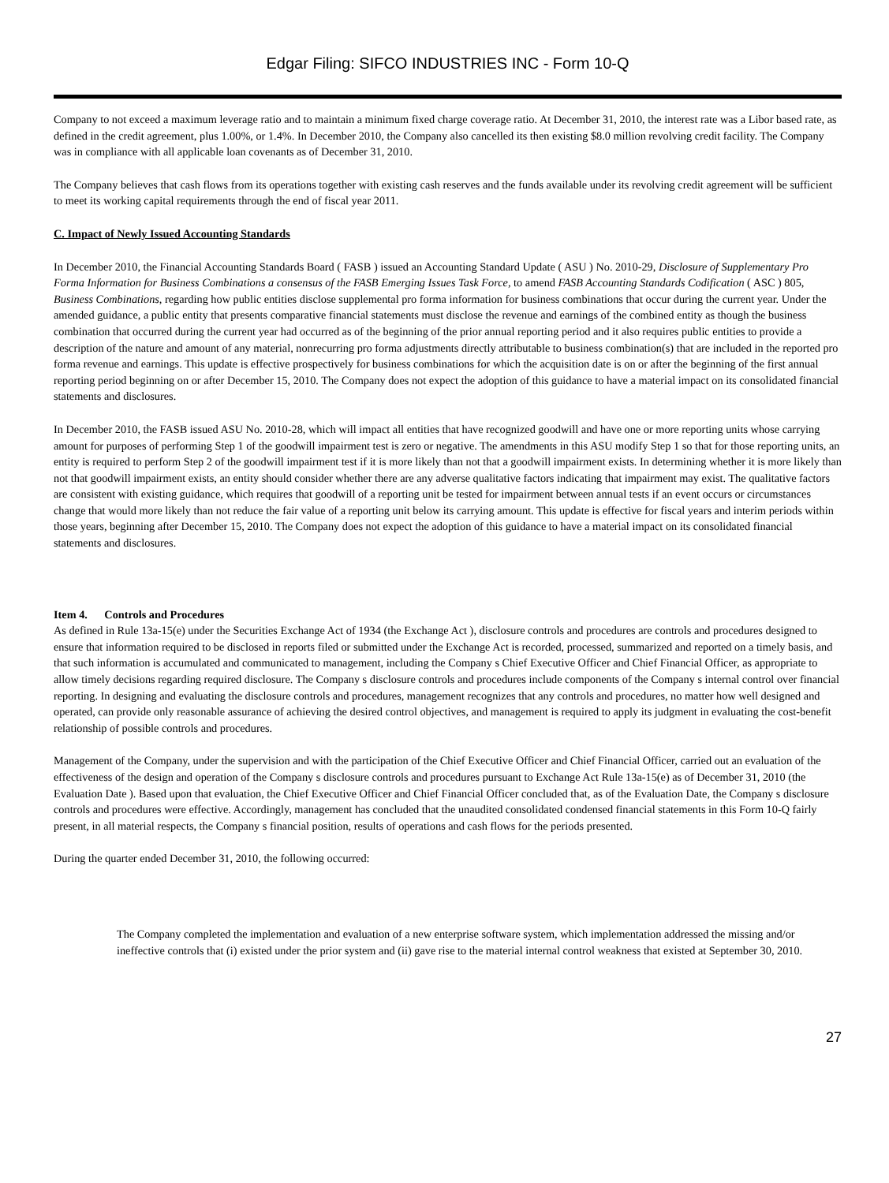Edgar Filing: SIFCO INDUSTRIES INC - Form 10-Q
Company to not exceed a maximum leverage ratio and to maintain a minimum fixed charge coverage ratio. At December 31, 2010, the interest rate was a Libor based rate, as defined in the credit agreement, plus 1.00%, or 1.4%. In December 2010, the Company also cancelled its then existing $8.0 million revolving credit facility. The Company was in compliance with all applicable loan covenants as of December 31, 2010.
The Company believes that cash flows from its operations together with existing cash reserves and the funds available under its revolving credit agreement will be sufficient to meet its working capital requirements through the end of fiscal year 2011.
C. Impact of Newly Issued Accounting Standards
In December 2010, the Financial Accounting Standards Board ( FASB ) issued an Accounting Standard Update ( ASU ) No. 2010-29, Disclosure of Supplementary Pro Forma Information for Business Combinations a consensus of the FASB Emerging Issues Task Force, to amend FASB Accounting Standards Codification ( ASC ) 805, Business Combinations, regarding how public entities disclose supplemental pro forma information for business combinations that occur during the current year. Under the amended guidance, a public entity that presents comparative financial statements must disclose the revenue and earnings of the combined entity as though the business combination that occurred during the current year had occurred as of the beginning of the prior annual reporting period and it also requires public entities to provide a description of the nature and amount of any material, nonrecurring pro forma adjustments directly attributable to business combination(s) that are included in the reported pro forma revenue and earnings. This update is effective prospectively for business combinations for which the acquisition date is on or after the beginning of the first annual reporting period beginning on or after December 15, 2010. The Company does not expect the adoption of this guidance to have a material impact on its consolidated financial statements and disclosures.
In December 2010, the FASB issued ASU No. 2010-28, which will impact all entities that have recognized goodwill and have one or more reporting units whose carrying amount for purposes of performing Step 1 of the goodwill impairment test is zero or negative. The amendments in this ASU modify Step 1 so that for those reporting units, an entity is required to perform Step 2 of the goodwill impairment test if it is more likely than not that a goodwill impairment exists. In determining whether it is more likely than not that goodwill impairment exists, an entity should consider whether there are any adverse qualitative factors indicating that impairment may exist. The qualitative factors are consistent with existing guidance, which requires that goodwill of a reporting unit be tested for impairment between annual tests if an event occurs or circumstances change that would more likely than not reduce the fair value of a reporting unit below its carrying amount. This update is effective for fiscal years and interim periods within those years, beginning after December 15, 2010. The Company does not expect the adoption of this guidance to have a material impact on its consolidated financial statements and disclosures.
Item 4. Controls and Procedures
As defined in Rule 13a-15(e) under the Securities Exchange Act of 1934 (the Exchange Act ), disclosure controls and procedures are controls and procedures designed to ensure that information required to be disclosed in reports filed or submitted under the Exchange Act is recorded, processed, summarized and reported on a timely basis, and that such information is accumulated and communicated to management, including the Company s Chief Executive Officer and Chief Financial Officer, as appropriate to allow timely decisions regarding required disclosure. The Company s disclosure controls and procedures include components of the Company s internal control over financial reporting. In designing and evaluating the disclosure controls and procedures, management recognizes that any controls and procedures, no matter how well designed and operated, can provide only reasonable assurance of achieving the desired control objectives, and management is required to apply its judgment in evaluating the cost-benefit relationship of possible controls and procedures.
Management of the Company, under the supervision and with the participation of the Chief Executive Officer and Chief Financial Officer, carried out an evaluation of the effectiveness of the design and operation of the Company s disclosure controls and procedures pursuant to Exchange Act Rule 13a-15(e) as of December 31, 2010 (the Evaluation Date ). Based upon that evaluation, the Chief Executive Officer and Chief Financial Officer concluded that, as of the Evaluation Date, the Company s disclosure controls and procedures were effective. Accordingly, management has concluded that the unaudited consolidated condensed financial statements in this Form 10-Q fairly present, in all material respects, the Company s financial position, results of operations and cash flows for the periods presented.
During the quarter ended December 31, 2010, the following occurred:
The Company completed the implementation and evaluation of a new enterprise software system, which implementation addressed the missing and/or ineffective controls that (i) existed under the prior system and (ii) gave rise to the material internal control weakness that existed at September 30, 2010.
27